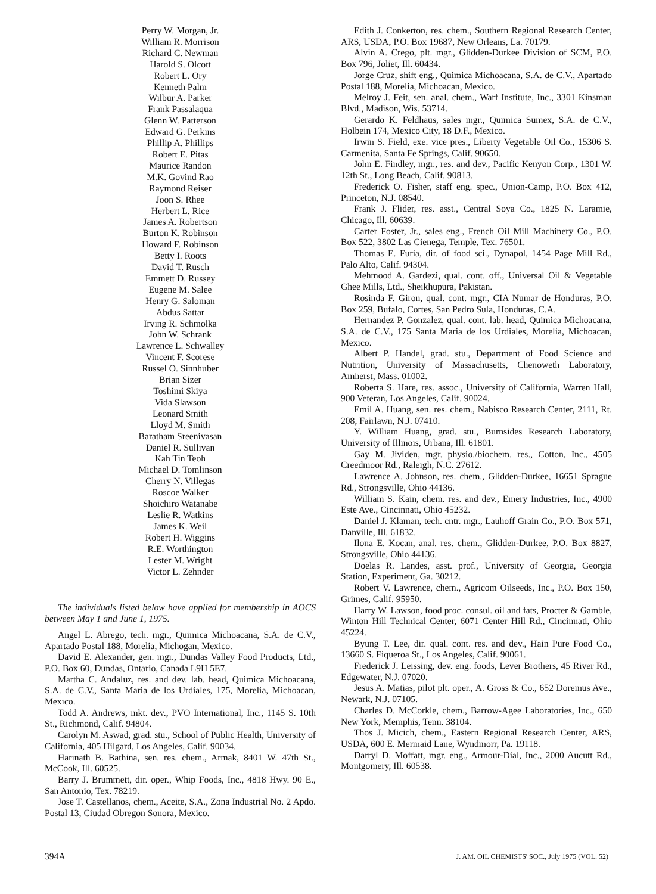Perry W. Morgan, Jr.
William R. Morrison
Richard C. Newman
Harold S. Olcott
Robert L. Ory
Kenneth Palm
Wilbur A. Parker
Frank Passalaqua
Glenn W. Patterson
Edward G. Perkins
Phillip A. Phillips
Robert E. Pitas
Maurice Randon
M.K. Govind Rao
Raymond Reiser
Joon S. Rhee
Herbert L. Rice
James A. Robertson
Burton K. Robinson
Howard F. Robinson
Betty I. Roots
David T. Rusch
Emmett D. Russey
Eugene M. Salee
Henry G. Saloman
Abdus Sattar
Irving R. Schmolka
John W. Schrank
Lawrence L. Schwalley
Vincent F. Scorese
Russel O. Sinnhuber
Brian Sizer
Toshimi Skiya
Vida Slawson
Leonard Smith
Lloyd M. Smith
Baratham Sreenivasan
Daniel R. Sullivan
Kah Tin Teoh
Michael D. Tomlinson
Cherry N. Villegas
Roscoe Walker
Shoichiro Watanabe
Leslie R. Watkins
James K. Weil
Robert H. Wiggins
R.E. Worthington
Lester M. Wright
Victor L. Zehnder
The individuals listed below have applied for membership in AOCS between May 1 and June 1, 1975.
Angel L. Abrego, tech. mgr., Quimica Michoacana, S.A. de C.V., Apartado Postal 188, Morelia, Michogan, Mexico.
David E. Alexander, gen. mgr., Dundas Valley Food Products, Ltd., P.O. Box 60, Dundas, Ontario, Canada L9H 5E7.
Martha C. Andaluz, res. and dev. lab. head, Quimica Michoacana, S.A. de C.V., Santa Maria de los Urdiales, 175, Morelia, Michoacan, Mexico.
Todd A. Andrews, mkt. dev., PVO International, Inc., 1145 S. 10th St., Richmond, Calif. 94804.
Carolyn M. Aswad, grad. stu., School of Public Health, University of California, 405 Hilgard, Los Angeles, Calif. 90034.
Harinath B. Bathina, sen. res. chem., Armak, 8401 W. 47th St., McCook, Ill. 60525.
Barry J. Brummett, dir. oper., Whip Foods, Inc., 4818 Hwy. 90 E., San Antonio, Tex. 78219.
Jose T. Castellanos, chem., Aceite, S.A., Zona Industrial No. 2 Apdo. Postal 13, Ciudad Obregon Sonora, Mexico.
Edith J. Conkerton, res. chem., Southern Regional Research Center, ARS, USDA, P.O. Box 19687, New Orleans, La. 70179.
Alvin A. Crego, plt. mgr., Glidden-Durkee Division of SCM, P.O. Box 796, Joliet, Ill. 60434.
Jorge Cruz, shift eng., Quimica Michoacana, S.A. de C.V., Apartado Postal 188, Morelia, Michoacan, Mexico.
Melroy J. Feit, sen. anal. chem., Warf Institute, Inc., 3301 Kinsman Blvd., Madison, Wis. 53714.
Gerardo K. Feldhaus, sales mgr., Quimica Sumex, S.A. de C.V., Holbein 174, Mexico City, 18 D.F., Mexico.
Irwin S. Field, exe. vice pres., Liberty Vegetable Oil Co., 15306 S. Carmenita, Santa Fe Springs, Calif. 90650.
John E. Findley, mgr., res. and dev., Pacific Kenyon Corp., 1301 W. 12th St., Long Beach, Calif. 90813.
Frederick O. Fisher, staff eng. spec., Union-Camp, P.O. Box 412, Princeton, N.J. 08540.
Frank J. Flider, res. asst., Central Soya Co., 1825 N. Laramie, Chicago, Ill. 60639.
Carter Foster, Jr., sales eng., French Oil Mill Machinery Co., P.O. Box 522, 3802 Las Cienega, Temple, Tex. 76501.
Thomas E. Furia, dir. of food sci., Dynapol, 1454 Page Mill Rd., Palo Alto, Calif. 94304.
Mehmood A. Gardezi, qual. cont. off., Universal Oil & Vegetable Ghee Mills, Ltd., Sheikhupura, Pakistan.
Rosinda F. Giron, qual. cont. mgr., CIA Numar de Honduras, P.O. Box 259, Bufalo, Cortes, San Pedro Sula, Honduras, C.A.
Hernandez P. Gonzalez, qual. cont. lab. head, Quimica Michoacana, S.A. de C.V., 175 Santa Maria de los Urdiales, Morelia, Michoacan, Mexico.
Albert P. Handel, grad. stu., Department of Food Science and Nutrition, University of Massachusetts, Chenoweth Laboratory, Amherst, Mass. 01002.
Roberta S. Hare, res. assoc., University of California, Warren Hall, 900 Veteran, Los Angeles, Calif. 90024.
Emil A. Huang, sen. res. chem., Nabisco Research Center, 2111, Rt. 208, Fairlawn, N.J. 07410.
Y. William Huang, grad. stu., Burnsides Research Laboratory, University of Illinois, Urbana, Ill. 61801.
Gay M. Jividen, mgr. physio./biochem. res., Cotton, Inc., 4505 Creedmoor Rd., Raleigh, N.C. 27612.
Lawrence A. Johnson, res. chem., Glidden-Durkee, 16651 Sprague Rd., Strongsville, Ohio 44136.
William S. Kain, chem. res. and dev., Emery Industries, Inc., 4900 Este Ave., Cincinnati, Ohio 45232.
Daniel J. Klaman, tech. cntr. mgr., Lauhoff Grain Co., P.O. Box 571, Danville, Ill. 61832.
Ilona E. Kocan, anal. res. chem., Glidden-Durkee, P.O. Box 8827, Strongsville, Ohio 44136.
Doelas R. Landes, asst. prof., University of Georgia, Georgia Station, Experiment, Ga. 30212.
Robert V. Lawrence, chem., Agricom Oilseeds, Inc., P.O. Box 150, Grimes, Calif. 95950.
Harry W. Lawson, food proc. consul. oil and fats, Procter & Gamble, Winton Hill Technical Center, 6071 Center Hill Rd., Cincinnati, Ohio 45224.
Byung T. Lee, dir. qual. cont. res. and dev., Hain Pure Food Co., 13660 S. Fiqueroa St., Los Angeles, Calif. 90061.
Frederick J. Leissing, dev. eng. foods, Lever Brothers, 45 River Rd., Edgewater, N.J. 07020.
Jesus A. Matias, pilot plt. oper., A. Gross & Co., 652 Doremus Ave., Newark, N.J. 07105.
Charles D. McCorkle, chem., Barrow-Agee Laboratories, Inc., 650 New York, Memphis, Tenn. 38104.
Thos J. Micich, chem., Eastern Regional Research Center, ARS, USDA, 600 E. Mermaid Lane, Wyndmorr, Pa. 19118.
Darryl D. Moffatt, mgr. eng., Armour-Dial, Inc., 2000 Aucutt Rd., Montgomery, Ill. 60538.
394A J. AM. OIL CHEMISTS' SOC., July 1975 (VOL. 52)